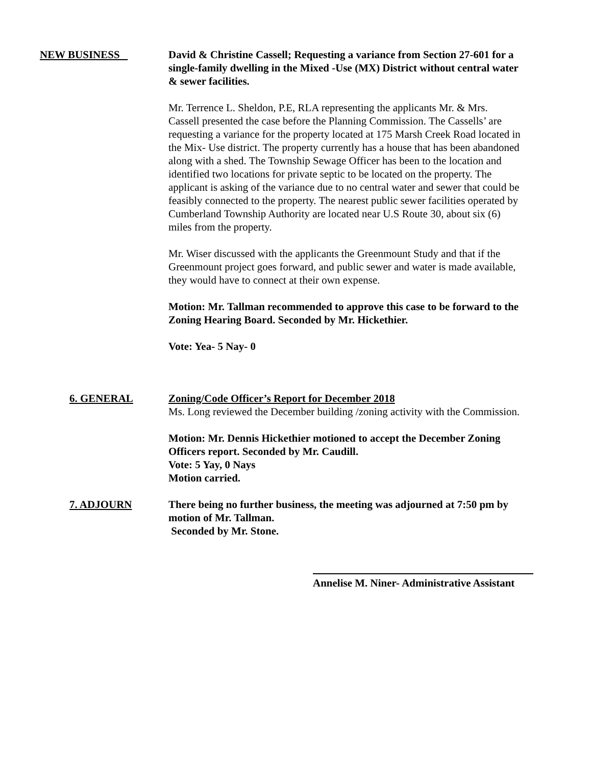NEW BUSINESS David & Christine Cassell; Requesting a variance from Section 27-601 for a single-family dwelling in the Mixed -Use (MX) District without central water & sewer facilities.
Mr. Terrence L. Sheldon, P.E, RLA representing the applicants Mr. & Mrs. Cassell presented the case before the Planning Commission. The Cassells’ are requesting a variance for the property located at 175 Marsh Creek Road located in the Mix- Use district. The property currently has a house that has been abandoned along with a shed. The Township Sewage Officer has been to the location and identified two locations for private septic to be located on the property. The applicant is asking of the variance due to no central water and sewer that could be feasibly connected to the property. The nearest public sewer facilities operated by Cumberland Township Authority are located near U.S Route 30, about six (6) miles from the property.
Mr. Wiser discussed with the applicants the Greenmount Study and that if the Greenmount project goes forward, and public sewer and water is made available, they would have to connect at their own expense.
Motion: Mr. Tallman recommended to approve this case to be forward to the Zoning Hearing Board. Seconded by Mr. Hickethier.
Vote: Yea- 5 Nay- 0
6. GENERAL Zoning/Code Officer’s Report for December 2018
Ms. Long reviewed the December building /zoning activity with the Commission.
Motion: Mr. Dennis Hickethier motioned to accept the December Zoning Officers report. Seconded by Mr. Caudill.
Vote: 5 Yay, 0 Nays
Motion carried.
7. ADJOURN There being no further business, the meeting was adjourned at 7:50 pm by motion of Mr. Tallman.
Seconded by Mr. Stone.
Annelise M. Niner- Administrative Assistant